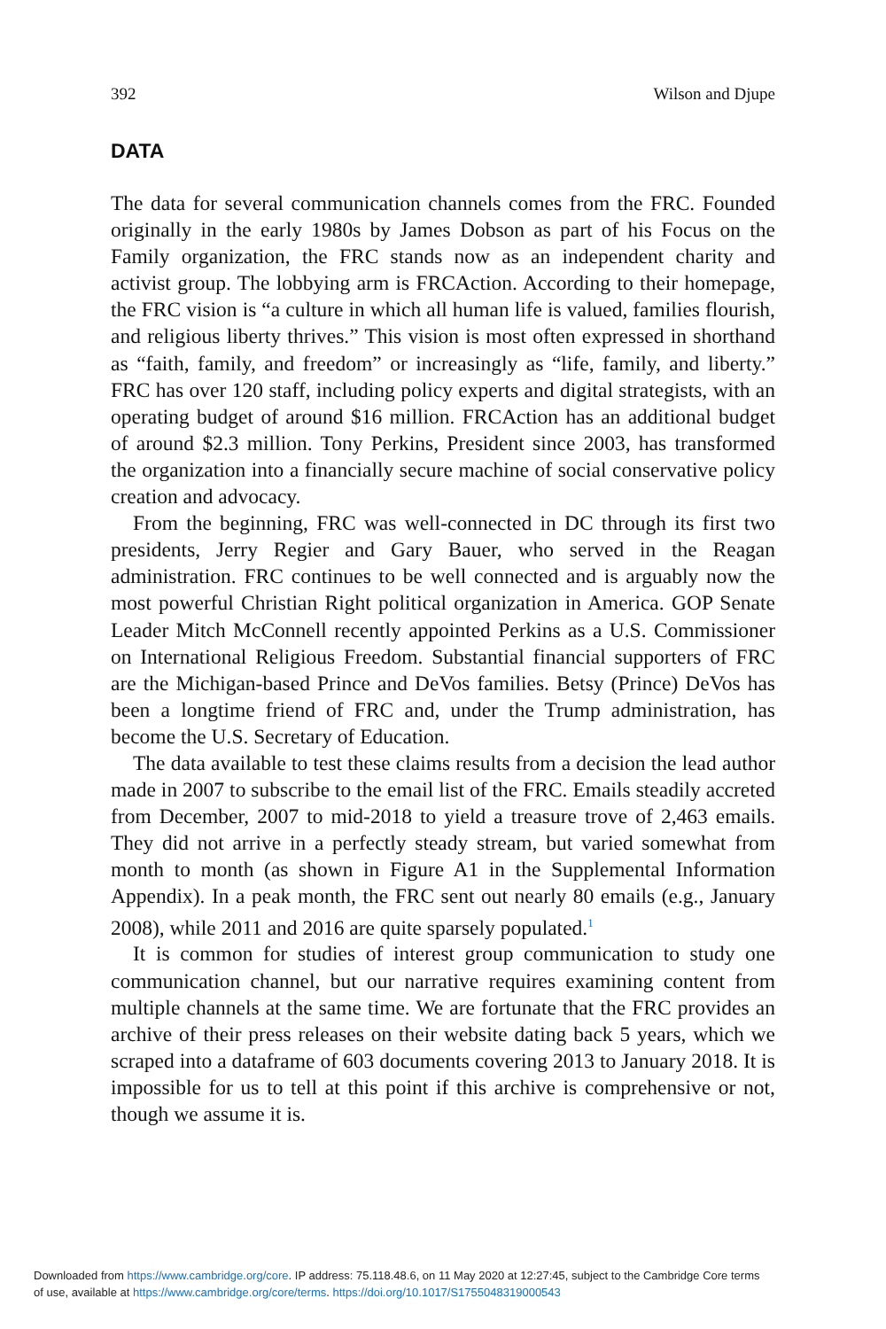392 Wilson and Djupe
DATA
The data for several communication channels comes from the FRC. Founded originally in the early 1980s by James Dobson as part of his Focus on the Family organization, the FRC stands now as an independent charity and activist group. The lobbying arm is FRCAction. According to their homepage, the FRC vision is “a culture in which all human life is valued, families flourish, and religious liberty thrives.” This vision is most often expressed in shorthand as “faith, family, and freedom” or increasingly as “life, family, and liberty.” FRC has over 120 staff, including policy experts and digital strategists, with an operating budget of around $16 million. FRCAction has an additional budget of around $2.3 million. Tony Perkins, President since 2003, has transformed the organization into a financially secure machine of social conservative policy creation and advocacy.
From the beginning, FRC was well-connected in DC through its first two presidents, Jerry Regier and Gary Bauer, who served in the Reagan administration. FRC continues to be well connected and is arguably now the most powerful Christian Right political organization in America. GOP Senate Leader Mitch McConnell recently appointed Perkins as a U.S. Commissioner on International Religious Freedom. Substantial financial supporters of FRC are the Michigan-based Prince and DeVos families. Betsy (Prince) DeVos has been a longtime friend of FRC and, under the Trump administration, has become the U.S. Secretary of Education.
The data available to test these claims results from a decision the lead author made in 2007 to subscribe to the email list of the FRC. Emails steadily accreted from December, 2007 to mid-2018 to yield a treasure trove of 2,463 emails. They did not arrive in a perfectly steady stream, but varied somewhat from month to month (as shown in Figure A1 in the Supplemental Information Appendix). In a peak month, the FRC sent out nearly 80 emails (e.g., January 2008), while 2011 and 2016 are quite sparsely populated.<sup>1</sup>
It is common for studies of interest group communication to study one communication channel, but our narrative requires examining content from multiple channels at the same time. We are fortunate that the FRC provides an archive of their press releases on their website dating back 5 years, which we scraped into a dataframe of 603 documents covering 2013 to January 2018. It is impossible for us to tell at this point if this archive is comprehensive or not, though we assume it is.
Downloaded from https://www.cambridge.org/core. IP address: 75.118.48.6, on 11 May 2020 at 12:27:45, subject to the Cambridge Core terms
of use, available at https://www.cambridge.org/core/terms. https://doi.org/10.1017/S1755048319000543